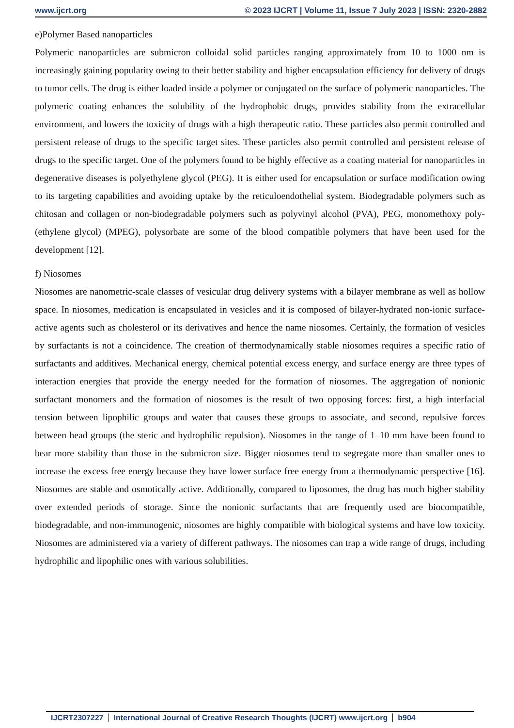www.ijcrt.org © 2023 IJCRT | Volume 11, Issue 7 July 2023 | ISSN: 2320-2882
e)Polymer Based nanoparticles
Polymeric nanoparticles are submicron colloidal solid particles ranging approximately from 10 to 1000 nm is increasingly gaining popularity owing to their better stability and higher encapsulation efficiency for delivery of drugs to tumor cells. The drug is either loaded inside a polymer or conjugated on the surface of polymeric nanoparticles. The polymeric coating enhances the solubility of the hydrophobic drugs, provides stability from the extracellular environment, and lowers the toxicity of drugs with a high therapeutic ratio. These particles also permit controlled and persistent release of drugs to the specific target sites. These particles also permit controlled and persistent release of drugs to the specific target. One of the polymers found to be highly effective as a coating material for nanoparticles in degenerative diseases is polyethylene glycol (PEG). It is either used for encapsulation or surface modification owing to its targeting capabilities and avoiding uptake by the reticuloendothelial system. Biodegradable polymers such as chitosan and collagen or non-biodegradable polymers such as polyvinyl alcohol (PVA), PEG, monomethoxy poly-(ethylene glycol) (MPEG), polysorbate are some of the blood compatible polymers that have been used for the development [12].
f) Niosomes
Niosomes are nanometric-scale classes of vesicular drug delivery systems with a bilayer membrane as well as hollow space. In niosomes, medication is encapsulated in vesicles and it is composed of bilayer-hydrated non-ionic surface-active agents such as cholesterol or its derivatives and hence the name niosomes. Certainly, the formation of vesicles by surfactants is not a coincidence. The creation of thermodynamically stable niosomes requires a specific ratio of surfactants and additives. Mechanical energy, chemical potential excess energy, and surface energy are three types of interaction energies that provide the energy needed for the formation of niosomes. The aggregation of nonionic surfactant monomers and the formation of niosomes is the result of two opposing forces: first, a high interfacial tension between lipophilic groups and water that causes these groups to associate, and second, repulsive forces between head groups (the steric and hydrophilic repulsion). Niosomes in the range of 1–10 mm have been found to bear more stability than those in the submicron size. Bigger niosomes tend to segregate more than smaller ones to increase the excess free energy because they have lower surface free energy from a thermodynamic perspective [16]. Niosomes are stable and osmotically active. Additionally, compared to liposomes, the drug has much higher stability over extended periods of storage. Since the nonionic surfactants that are frequently used are biocompatible, biodegradable, and non-immunogenic, niosomes are highly compatible with biological systems and have low toxicity. Niosomes are administered via a variety of different pathways. The niosomes can trap a wide range of drugs, including hydrophilic and lipophilic ones with various solubilities.
IJCRT2307227 International Journal of Creative Research Thoughts (IJCRT) www.ijcrt.org
b904